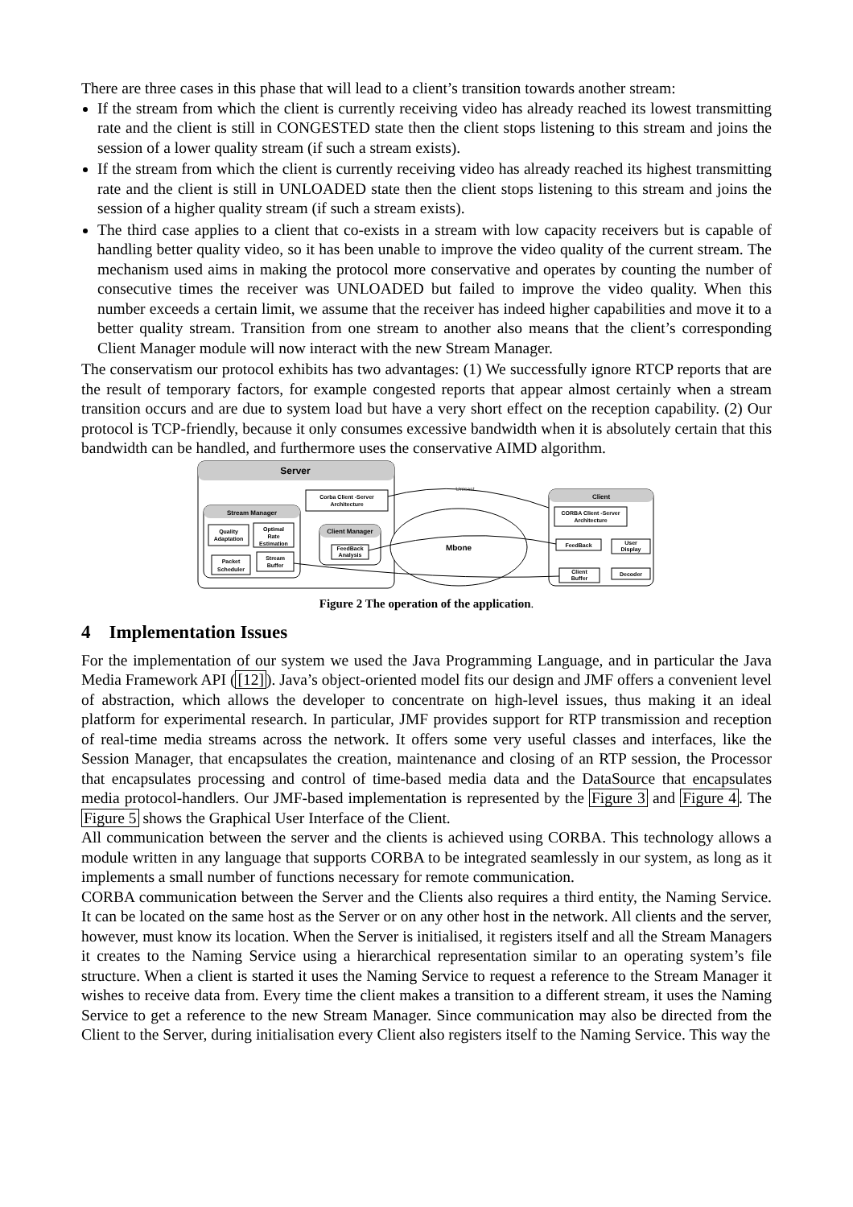There are three cases in this phase that will lead to a client’s transition towards another stream:
If the stream from which the client is currently receiving video has already reached its lowest transmitting rate and the client is still in CONGESTED state then the client stops listening to this stream and joins the session of a lower quality stream (if such a stream exists).
If the stream from which the client is currently receiving video has already reached its highest transmitting rate and the client is still in UNLOADED state then the client stops listening to this stream and joins the session of a higher quality stream (if such a stream exists).
The third case applies to a client that co-exists in a stream with low capacity receivers but is capable of handling better quality video, so it has been unable to improve the video quality of the current stream. The mechanism used aims in making the protocol more conservative and operates by counting the number of consecutive times the receiver was UNLOADED but failed to improve the video quality. When this number exceeds a certain limit, we assume that the receiver has indeed higher capabilities and move it to a better quality stream. Transition from one stream to another also means that the client’s corresponding Client Manager module will now interact with the new Stream Manager.
The conservatism our protocol exhibits has two advantages: (1) We successfully ignore RTCP reports that are the result of temporary factors, for example congested reports that appear almost certainly when a stream transition occurs and are due to system load but have a very short effect on the reception capability. (2) Our protocol is TCP-friendly, because it only consumes excessive bandwidth when it is absolutely certain that this bandwidth can be handled, and furthermore uses the conservative AIMD algorithm.
Server
Corba Client -Server
Architecture
Stream Manager
Quality
Adaptation
Optimal
Rate
Estimation
Packet
Scheduler
Stream
Buffer
Client Manager
FeedBack
Analysis
Mbone
Unicast
Client
CORBA Client -Server
Architecture
FeedBack
User
Display
Client
Buffer
Decoder
Figure 2 The operation of the application.
4 Implementation Issues
For the implementation of our system we used the Java Programming Language, and in particular the Java Media Framework API ([12]). Java’s object-oriented model fits our design and JMF offers a convenient level of abstraction, which allows the developer to concentrate on high-level issues, thus making it an ideal platform for experimental research. In particular, JMF provides support for RTP transmission and reception of real-time media streams across the network. It offers some very useful classes and interfaces, like the Session Manager, that encapsulates the creation, maintenance and closing of an RTP session, the Processor that encapsulates processing and control of time-based media data and the DataSource that encapsulates media protocol-handlers. Our JMF-based implementation is represented by the Figure 3 and Figure 4. The Figure 5 shows the Graphical User Interface of the Client.
All communication between the server and the clients is achieved using CORBA. This technology allows a module written in any language that supports CORBA to be integrated seamlessly in our system, as long as it implements a small number of functions necessary for remote communication.
CORBA communication between the Server and the Clients also requires a third entity, the Naming Service. It can be located on the same host as the Server or on any other host in the network. All clients and the server, however, must know its location. When the Server is initialised, it registers itself and all the Stream Managers it creates to the Naming Service using a hierarchical representation similar to an operating system’s file structure. When a client is started it uses the Naming Service to request a reference to the Stream Manager it wishes to receive data from. Every time the client makes a transition to a different stream, it uses the Naming Service to get a reference to the new Stream Manager. Since communication may also be directed from the Client to the Server, during initialisation every Client also registers itself to the Naming Service. This way the